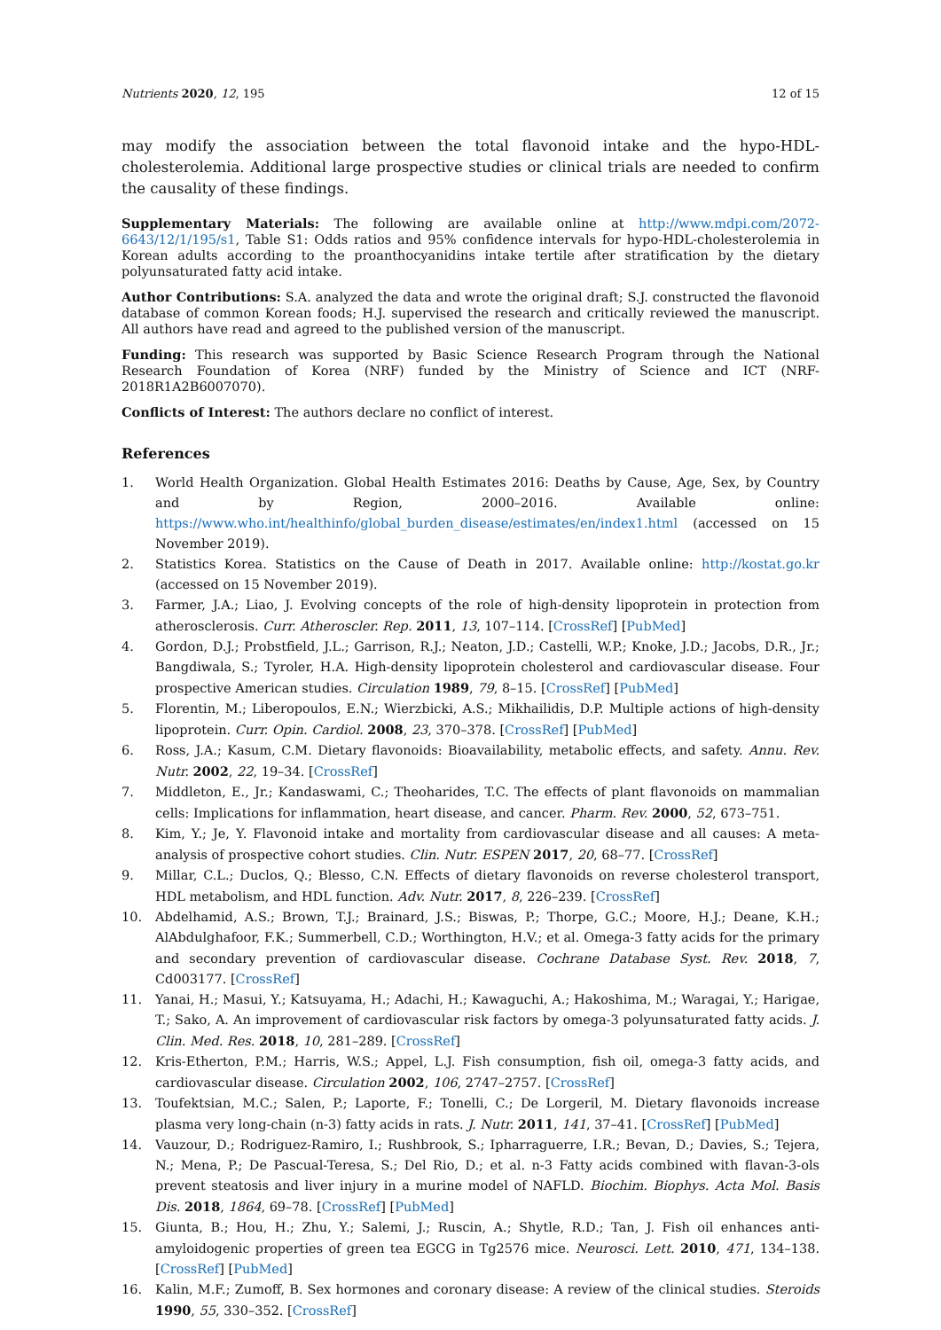Nutrients 2020, 12, 195 12 of 15
may modify the association between the total flavonoid intake and the hypo-HDL-cholesterolemia. Additional large prospective studies or clinical trials are needed to confirm the causality of these findings.
Supplementary Materials: The following are available online at http://www.mdpi.com/2072-6643/12/1/195/s1, Table S1: Odds ratios and 95% confidence intervals for hypo-HDL-cholesterolemia in Korean adults according to the proanthocyanidins intake tertile after stratification by the dietary polyunsaturated fatty acid intake.
Author Contributions: S.A. analyzed the data and wrote the original draft; S.J. constructed the flavonoid database of common Korean foods; H.J. supervised the research and critically reviewed the manuscript. All authors have read and agreed to the published version of the manuscript.
Funding: This research was supported by Basic Science Research Program through the National Research Foundation of Korea (NRF) funded by the Ministry of Science and ICT (NRF-2018R1A2B6007070).
Conflicts of Interest: The authors declare no conflict of interest.
References
1. World Health Organization. Global Health Estimates 2016: Deaths by Cause, Age, Sex, by Country and by Region, 2000–2016. Available online: https://www.who.int/healthinfo/global_burden_disease/estimates/en/index1.html (accessed on 15 November 2019).
2. Statistics Korea. Statistics on the Cause of Death in 2017. Available online: http://kostat.go.kr (accessed on 15 November 2019).
3. Farmer, J.A.; Liao, J. Evolving concepts of the role of high-density lipoprotein in protection from atherosclerosis. Curr. Atheroscler. Rep. 2011, 13, 107–114. [CrossRef] [PubMed]
4. Gordon, D.J.; Probstfield, J.L.; Garrison, R.J.; Neaton, J.D.; Castelli, W.P.; Knoke, J.D.; Jacobs, D.R., Jr.; Bangdiwala, S.; Tyroler, H.A. High-density lipoprotein cholesterol and cardiovascular disease. Four prospective American studies. Circulation 1989, 79, 8–15. [CrossRef] [PubMed]
5. Florentin, M.; Liberopoulos, E.N.; Wierzbicki, A.S.; Mikhailidis, D.P. Multiple actions of high-density lipoprotein. Curr. Opin. Cardiol. 2008, 23, 370–378. [CrossRef] [PubMed]
6. Ross, J.A.; Kasum, C.M. Dietary flavonoids: Bioavailability, metabolic effects, and safety. Annu. Rev. Nutr. 2002, 22, 19–34. [CrossRef]
7. Middleton, E., Jr.; Kandaswami, C.; Theoharides, T.C. The effects of plant flavonoids on mammalian cells: Implications for inflammation, heart disease, and cancer. Pharm. Rev. 2000, 52, 673–751.
8. Kim, Y.; Je, Y. Flavonoid intake and mortality from cardiovascular disease and all causes: A meta-analysis of prospective cohort studies. Clin. Nutr. ESPEN 2017, 20, 68–77. [CrossRef]
9. Millar, C.L.; Duclos, Q.; Blesso, C.N. Effects of dietary flavonoids on reverse cholesterol transport, HDL metabolism, and HDL function. Adv. Nutr. 2017, 8, 226–239. [CrossRef]
10. Abdelhamid, A.S.; Brown, T.J.; Brainard, J.S.; Biswas, P.; Thorpe, G.C.; Moore, H.J.; Deane, K.H.; AlAbdulghafoor, F.K.; Summerbell, C.D.; Worthington, H.V.; et al. Omega-3 fatty acids for the primary and secondary prevention of cardiovascular disease. Cochrane Database Syst. Rev. 2018, 7, Cd003177. [CrossRef]
11. Yanai, H.; Masui, Y.; Katsuyama, H.; Adachi, H.; Kawaguchi, A.; Hakoshima, M.; Waragai, Y.; Harigae, T.; Sako, A. An improvement of cardiovascular risk factors by omega-3 polyunsaturated fatty acids. J. Clin. Med. Res. 2018, 10, 281–289. [CrossRef]
12. Kris-Etherton, P.M.; Harris, W.S.; Appel, L.J. Fish consumption, fish oil, omega-3 fatty acids, and cardiovascular disease. Circulation 2002, 106, 2747–2757. [CrossRef]
13. Toufektsian, M.C.; Salen, P.; Laporte, F.; Tonelli, C.; De Lorgeril, M. Dietary flavonoids increase plasma very long-chain (n-3) fatty acids in rats. J. Nutr. 2011, 141, 37–41. [CrossRef] [PubMed]
14. Vauzour, D.; Rodriguez-Ramiro, I.; Rushbrook, S.; Ipharraguerre, I.R.; Bevan, D.; Davies, S.; Tejera, N.; Mena, P.; De Pascual-Teresa, S.; Del Rio, D.; et al. n-3 Fatty acids combined with flavan-3-ols prevent steatosis and liver injury in a murine model of NAFLD. Biochim. Biophys. Acta Mol. Basis Dis. 2018, 1864, 69–78. [CrossRef] [PubMed]
15. Giunta, B.; Hou, H.; Zhu, Y.; Salemi, J.; Ruscin, A.; Shytle, R.D.; Tan, J. Fish oil enhances anti-amyloidogenic properties of green tea EGCG in Tg2576 mice. Neurosci. Lett. 2010, 471, 134–138. [CrossRef] [PubMed]
16. Kalin, M.F.; Zumoff, B. Sex hormones and coronary disease: A review of the clinical studies. Steroids 1990, 55, 330–352. [CrossRef]